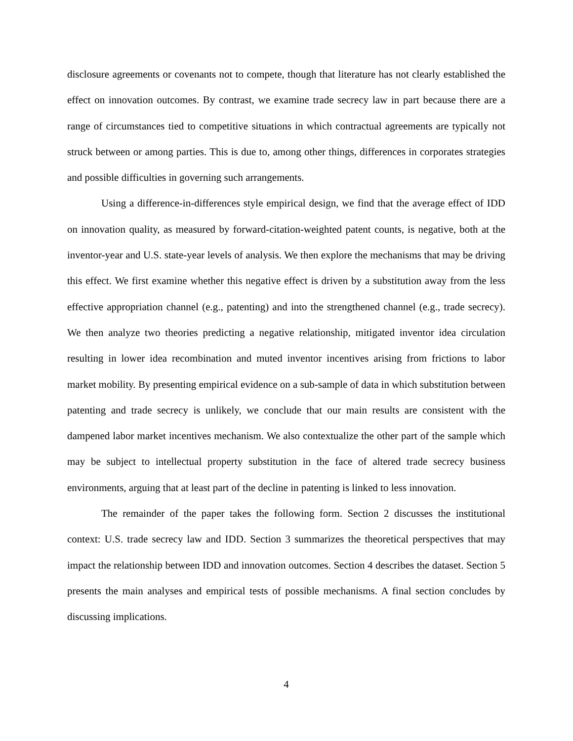disclosure agreements or covenants not to compete, though that literature has not clearly established the effect on innovation outcomes. By contrast, we examine trade secrecy law in part because there are a range of circumstances tied to competitive situations in which contractual agreements are typically not struck between or among parties. This is due to, among other things, differences in corporates strategies and possible difficulties in governing such arrangements.
Using a difference-in-differences style empirical design, we find that the average effect of IDD on innovation quality, as measured by forward-citation-weighted patent counts, is negative, both at the inventor-year and U.S. state-year levels of analysis. We then explore the mechanisms that may be driving this effect. We first examine whether this negative effect is driven by a substitution away from the less effective appropriation channel (e.g., patenting) and into the strengthened channel (e.g., trade secrecy). We then analyze two theories predicting a negative relationship, mitigated inventor idea circulation resulting in lower idea recombination and muted inventor incentives arising from frictions to labor market mobility. By presenting empirical evidence on a sub-sample of data in which substitution between patenting and trade secrecy is unlikely, we conclude that our main results are consistent with the dampened labor market incentives mechanism. We also contextualize the other part of the sample which may be subject to intellectual property substitution in the face of altered trade secrecy business environments, arguing that at least part of the decline in patenting is linked to less innovation.
The remainder of the paper takes the following form. Section 2 discusses the institutional context: U.S. trade secrecy law and IDD. Section 3 summarizes the theoretical perspectives that may impact the relationship between IDD and innovation outcomes. Section 4 describes the dataset. Section 5 presents the main analyses and empirical tests of possible mechanisms. A final section concludes by discussing implications.
4